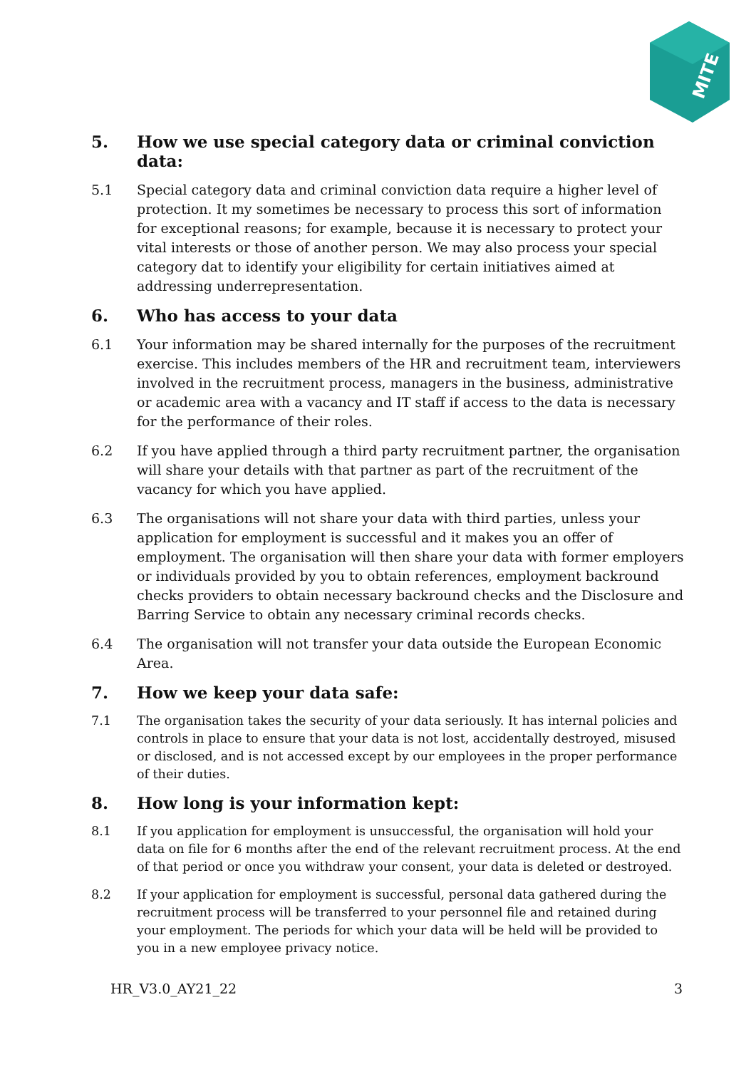MITE
5. How we use special category data or criminal conviction data:
5.1 Special category data and criminal conviction data require a higher level of protection. It my sometimes be necessary to process this sort of information for exceptional reasons; for example, because it is necessary to protect your vital interests or those of another person. We may also process your special category dat to identify your eligibility for certain initiatives aimed at addressing underrepresentation.
6. Who has access to your data
6.1 Your information may be shared internally for the purposes of the recruitment exercise. This includes members of the HR and recruitment team, interviewers involved in the recruitment process, managers in the business, administrative or academic area with a vacancy and IT staff if access to the data is necessary for the performance of their roles.
6.2 If you have applied through a third party recruitment partner, the organisation will share your details with that partner as part of the recruitment of the vacancy for which you have applied.
6.3 The organisations will not share your data with third parties, unless your application for employment is successful and it makes you an offer of employment. The organisation will then share your data with former employers or individuals provided by you to obtain references, employment backround checks providers to obtain necessary backround checks and the Disclosure and Barring Service to obtain any necessary criminal records checks.
6.4 The organisation will not transfer your data outside the European Economic Area.
7. How we keep your data safe:
7.1 The organisation takes the security of your data seriously. It has internal policies and controls in place to ensure that your data is not lost, accidentally destroyed, misused or disclosed, and is not accessed except by our employees in the proper performance of their duties.
8. How long is your information kept:
8.1 If you application for employment is unsuccessful, the organisation will hold your data on file for 6 months after the end of the relevant recruitment process. At the end of that period or once you withdraw your consent, your data is deleted or destroyed.
8.2 If your application for employment is successful, personal data gathered during the recruitment process will be transferred to your personnel file and retained during your employment. The periods for which your data will be held will be provided to you in a new employee privacy notice.
HR_V3.0_AY21_22 3